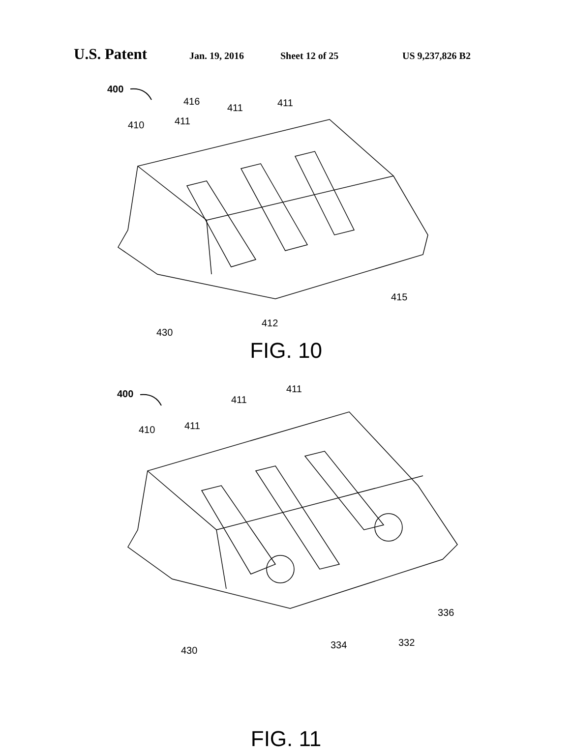U.S. Patent Jan. 19, 2016 Sheet 12 of 25 US 9,237,826 B2
400
410
411
416
411
411
415
412
430
FIG. 10
400
410
411
411
411
336
332
334
430
FIG. 11